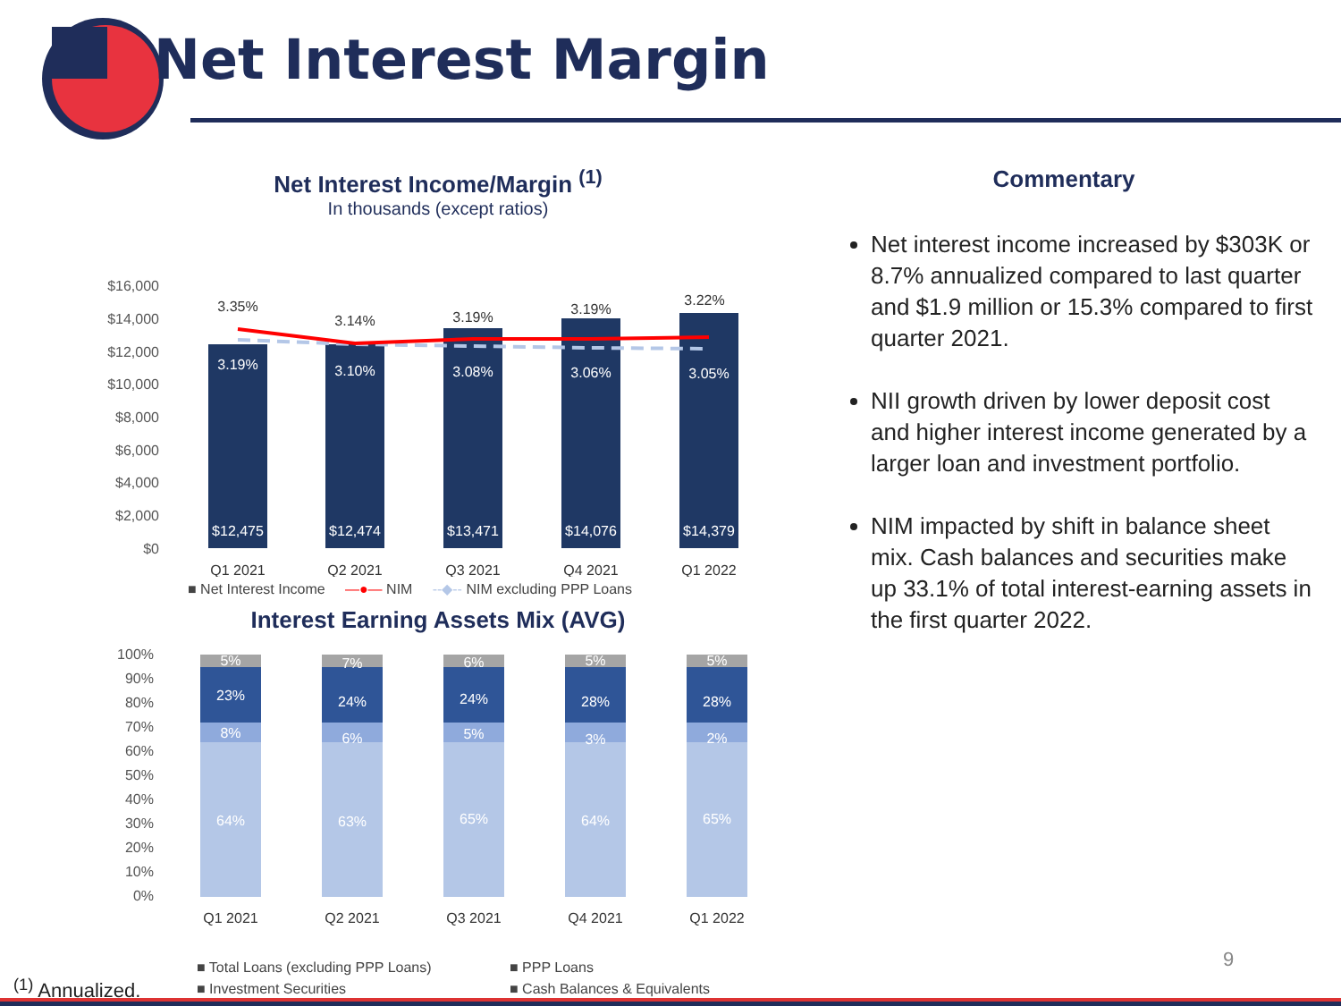Net Interest Margin
Net Interest Income/Margin <sup>(1)</sup>
In thousands (except ratios)
$16,000
$14,000
$12,000
$10,000
$8,000
$6,000
$4,000
$2,000
$0
3.19%
3.10%
3.08%
3.06%
3.05%
$12,475
$12,474
$13,471
$14,076
$14,379
3.35%
3.14%
3.19%
3.19%
3.22%
Q1 2021
Q2 2021
Q3 2021
Q4 2021
Q1 2022
■ Net Interest Income —●— NIM --◆-- NIM excluding PPP Loans
Interest Earning Assets Mix (AVG)
100%
90%
80%
70%
60%
50%
40%
30%
20%
10%
0%
5%
23%
8%
64%
7%
24%
6%
63%
6%
24%
5%
65%
5%
28%
3%
64%
5%
28%
2%
65%
Q1 2021
Q2 2021
Q3 2021
Q4 2021
Q1 2022
■ Total Loans (excluding PPP Loans) ■ PPP Loans ■ Investment Securities ■ Cash Balances & Equivalents
Commentary
Net interest income increased by $303K or 8.7% annualized compared to last quarter and $1.9 million or 15.3% compared to first quarter 2021.
NII growth driven by lower deposit cost and higher interest income generated by a larger loan and investment portfolio.
NIM impacted by shift in balance sheet mix. Cash balances and securities make up 33.1% of total interest-earning assets in the first quarter 2022.
9
<sup>(1)</sup> Annualized.